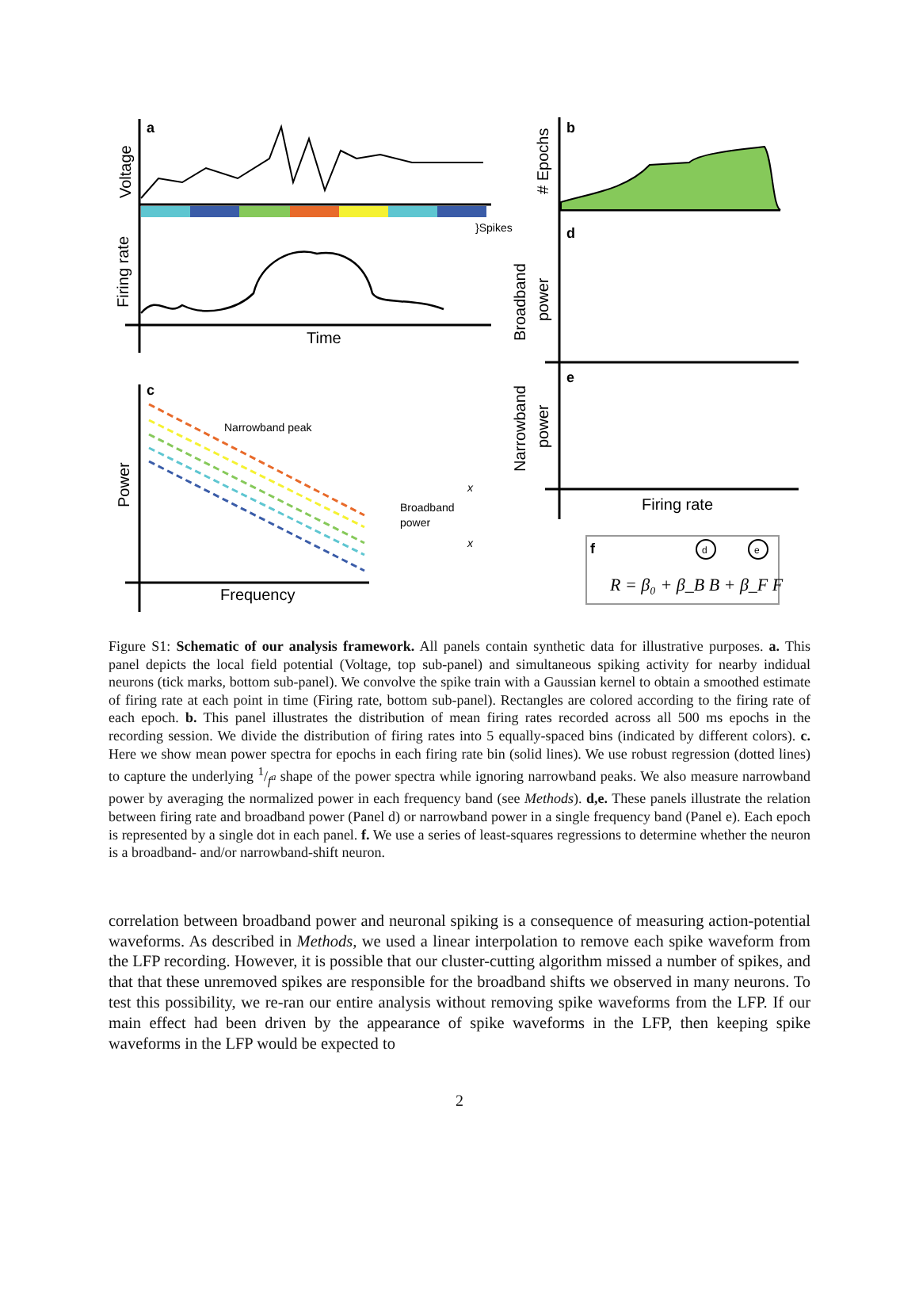a
Voltage
Firing rate
}Spikes
Time
b
d
e
# Epochs
Broadband
power
Narrowband
power
Firing rate
c
Power
Narrowband peak
Broadband
power
x
x
Frequency
f
d
e
R = β₀ + β_B B + β_F F
Figure S1: Schematic of our analysis framework. All panels contain synthetic data for illustrative purposes. a. This panel depicts the local field potential (Voltage, top sub-panel) and simultaneous spiking activity for nearby indidual neurons (tick marks, bottom sub-panel). We convolve the spike train with a Gaussian kernel to obtain a smoothed estimate of firing rate at each point in time (Firing rate, bottom sub-panel). Rectangles are colored according to the firing rate of each epoch. b. This panel illustrates the distribution of mean firing rates recorded across all 500 ms epochs in the recording session. We divide the distribution of firing rates into 5 equally-spaced bins (indicated by different colors). c. Here we show mean power spectra for epochs in each firing rate bin (solid lines). We use robust regression (dotted lines) to capture the underlying 1/f<sup>a</sup> shape of the power spectra while ignoring narrowband peaks. We also measure narrowband power by averaging the normalized power in each frequency band (see Methods). d,e. These panels illustrate the relation between firing rate and broadband power (Panel d) or narrowband power in a single frequency band (Panel e). Each epoch is represented by a single dot in each panel. f. We use a series of least-squares regressions to determine whether the neuron is a broadband- and/or narrowband-shift neuron.
correlation between broadband power and neuronal spiking is a consequence of measuring action-potential waveforms. As described in Methods, we used a linear interpolation to remove each spike waveform from the LFP recording. However, it is possible that our cluster-cutting algorithm missed a number of spikes, and that that these unremoved spikes are responsible for the broadband shifts we observed in many neurons. To test this possibility, we re-ran our entire analysis without removing spike waveforms from the LFP. If our main effect had been driven by the appearance of spike waveforms in the LFP, then keeping spike waveforms in the LFP would be expected to
2